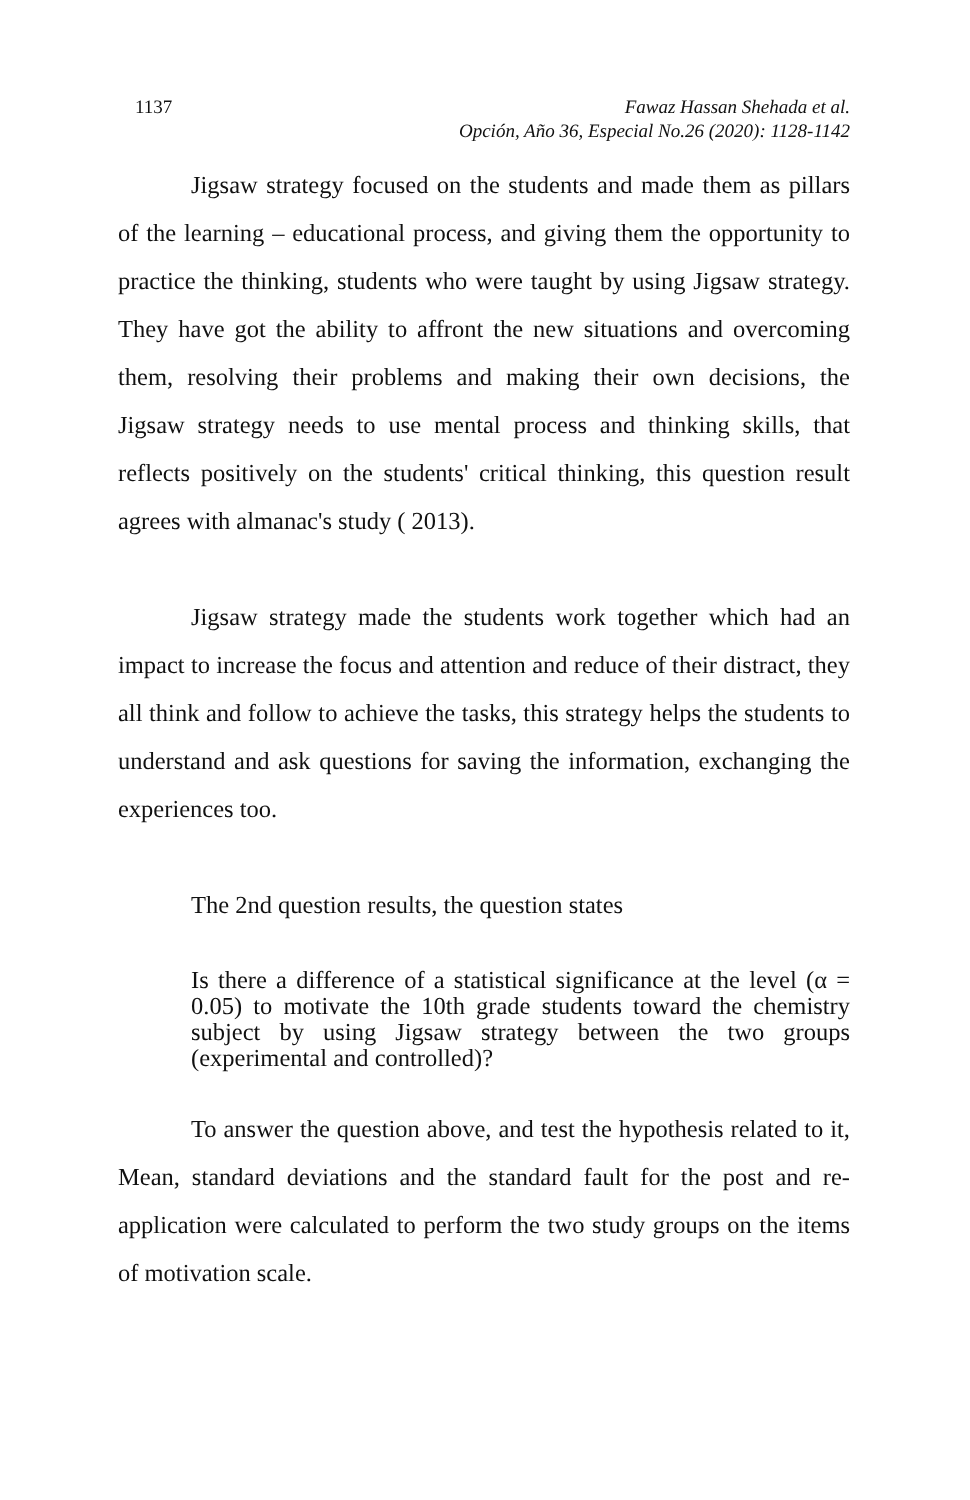1137 Fawaz Hassan Shehada et al.
Opción, Año 36, Especial No.26 (2020): 1128-1142
Jigsaw strategy focused on the students and made them as pillars of the learning – educational process, and giving them the opportunity to practice the thinking, students who were taught by using Jigsaw strategy. They have got the ability to affront the new situations and overcoming them, resolving their problems and making their own decisions, the Jigsaw strategy needs to use mental process and thinking skills, that reflects positively on the students' critical thinking, this question result agrees with almanac's study ( 2013).
Jigsaw strategy made the students work together which had an impact to increase the focus and attention and reduce of their distract, they all think and follow to achieve the tasks, this strategy helps the students to understand and ask questions for saving the information, exchanging the experiences too.
The 2nd question results, the question states
Is there a difference of a statistical significance at the level (α = 0.05) to motivate the 10th grade students toward the chemistry subject by using Jigsaw strategy between the two groups (experimental and controlled)?
To answer the question above, and test the hypothesis related to it, Mean, standard deviations and the standard fault for the post and re-application were calculated to perform the two study groups on the items of motivation scale.